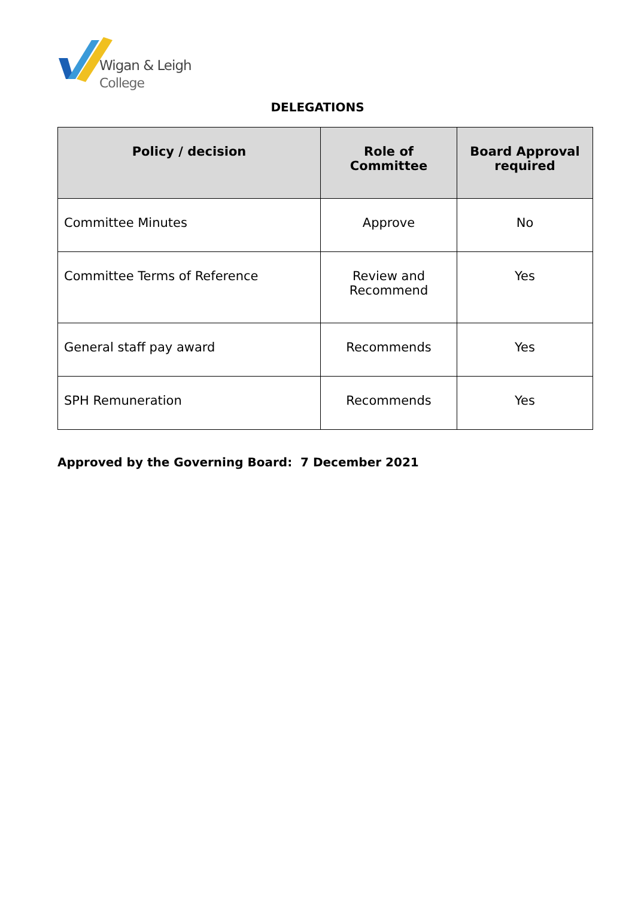Wigan & Leigh
College
DELEGATIONS
| Policy / decision | Role of Committee | Board Approval required |
| --- | --- | --- |
| Committee Minutes | Approve | No |
| Committee Terms of Reference | Review and Recommend | Yes |
| General staff pay award | Recommends | Yes |
| SPH Remuneration | Recommends | Yes |
Approved by the Governing Board: 7 December 2021